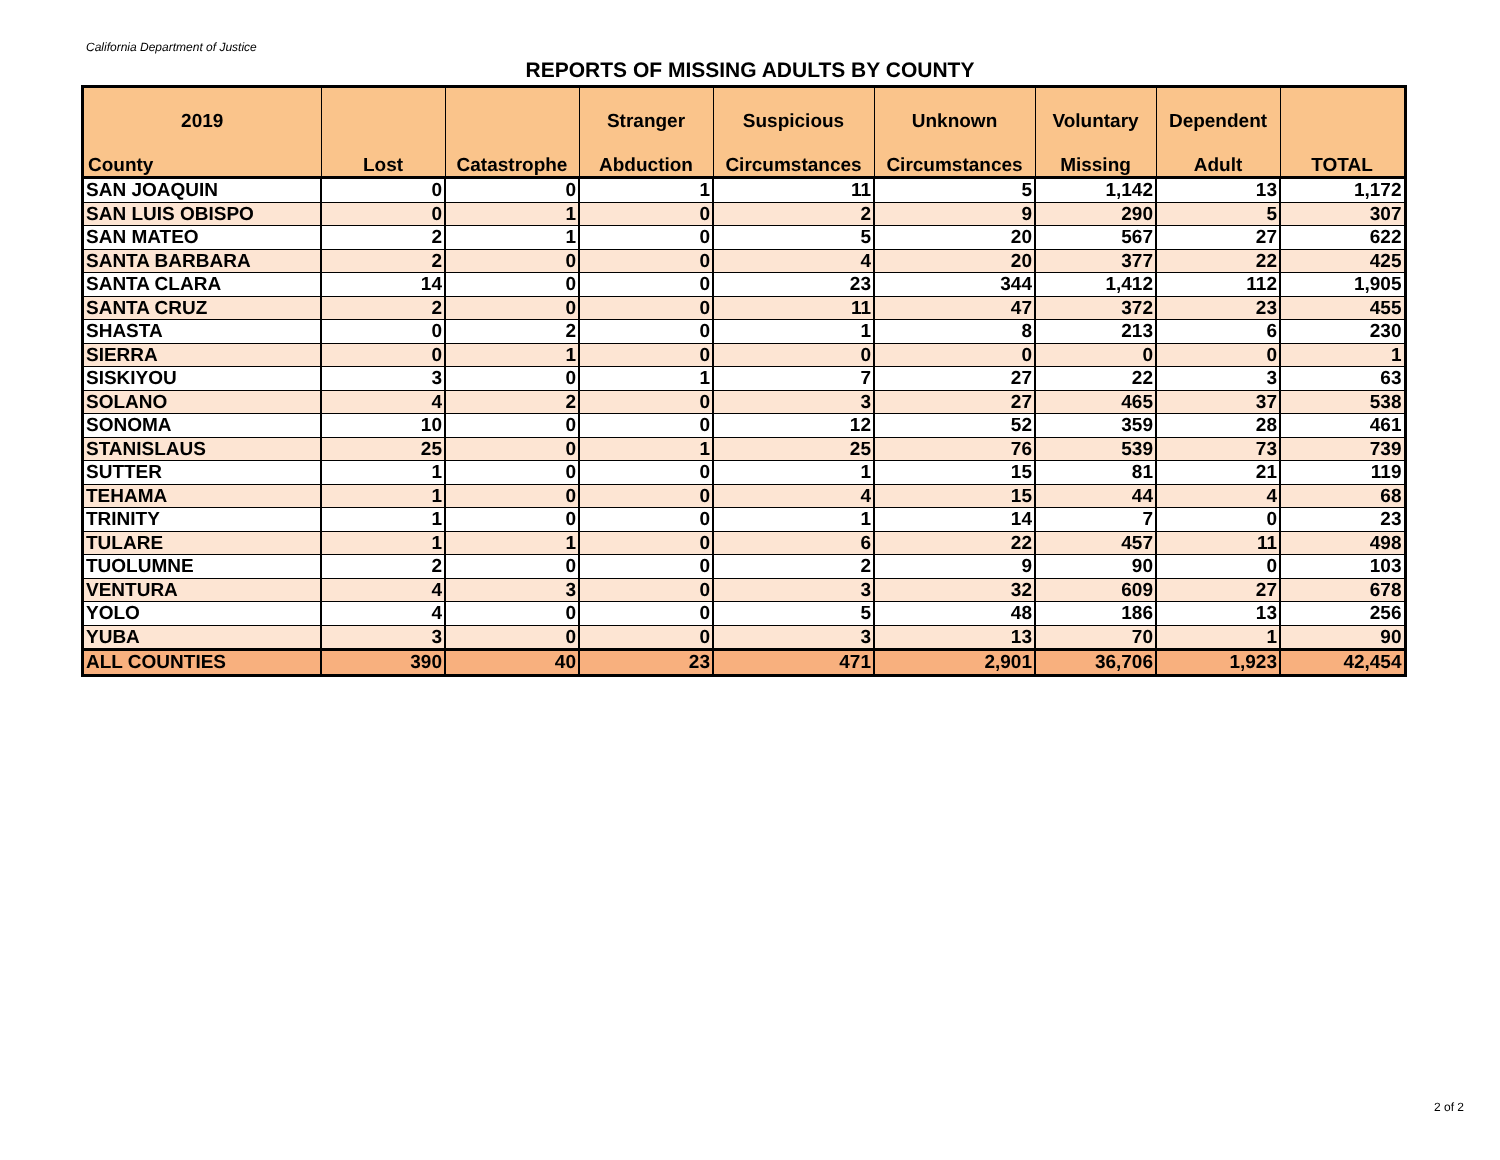California Department of Justice
REPORTS OF MISSING ADULTS BY COUNTY
| 2019 | | | Stranger | Suspicious | Unknown | Voluntary | Dependent | |
| --- | --- | --- | --- | --- | --- | --- | --- | --- |
| County | Lost | Catastrophe | Abduction | Circumstances | Circumstances | Missing | Adult | TOTAL |
| SAN JOAQUIN | 0 | 0 | 1 | 11 | 5 | 1,142 | 13 | 1,172 |
| SAN LUIS OBISPO | 0 | 1 | 0 | 2 | 9 | 290 | 5 | 307 |
| SAN MATEO | 2 | 1 | 0 | 5 | 20 | 567 | 27 | 622 |
| SANTA BARBARA | 2 | 0 | 0 | 4 | 20 | 377 | 22 | 425 |
| SANTA CLARA | 14 | 0 | 0 | 23 | 344 | 1,412 | 112 | 1,905 |
| SANTA CRUZ | 2 | 0 | 0 | 11 | 47 | 372 | 23 | 455 |
| SHASTA | 0 | 2 | 0 | 1 | 8 | 213 | 6 | 230 |
| SIERRA | 0 | 1 | 0 | 0 | 0 | 0 | 0 | 1 |
| SISKIYOU | 3 | 0 | 1 | 7 | 27 | 22 | 3 | 63 |
| SOLANO | 4 | 2 | 0 | 3 | 27 | 465 | 37 | 538 |
| SONOMA | 10 | 0 | 0 | 12 | 52 | 359 | 28 | 461 |
| STANISLAUS | 25 | 0 | 1 | 25 | 76 | 539 | 73 | 739 |
| SUTTER | 1 | 0 | 0 | 1 | 15 | 81 | 21 | 119 |
| TEHAMA | 1 | 0 | 0 | 4 | 15 | 44 | 4 | 68 |
| TRINITY | 1 | 0 | 0 | 1 | 14 | 7 | 0 | 23 |
| TULARE | 1 | 1 | 0 | 6 | 22 | 457 | 11 | 498 |
| TUOLUMNE | 2 | 0 | 0 | 2 | 9 | 90 | 0 | 103 |
| VENTURA | 4 | 3 | 0 | 3 | 32 | 609 | 27 | 678 |
| YOLO | 4 | 0 | 0 | 5 | 48 | 186 | 13 | 256 |
| YUBA | 3 | 0 | 0 | 3 | 13 | 70 | 1 | 90 |
| ALL COUNTIES | 390 | 40 | 23 | 471 | 2,901 | 36,706 | 1,923 | 42,454 |
2 of 2